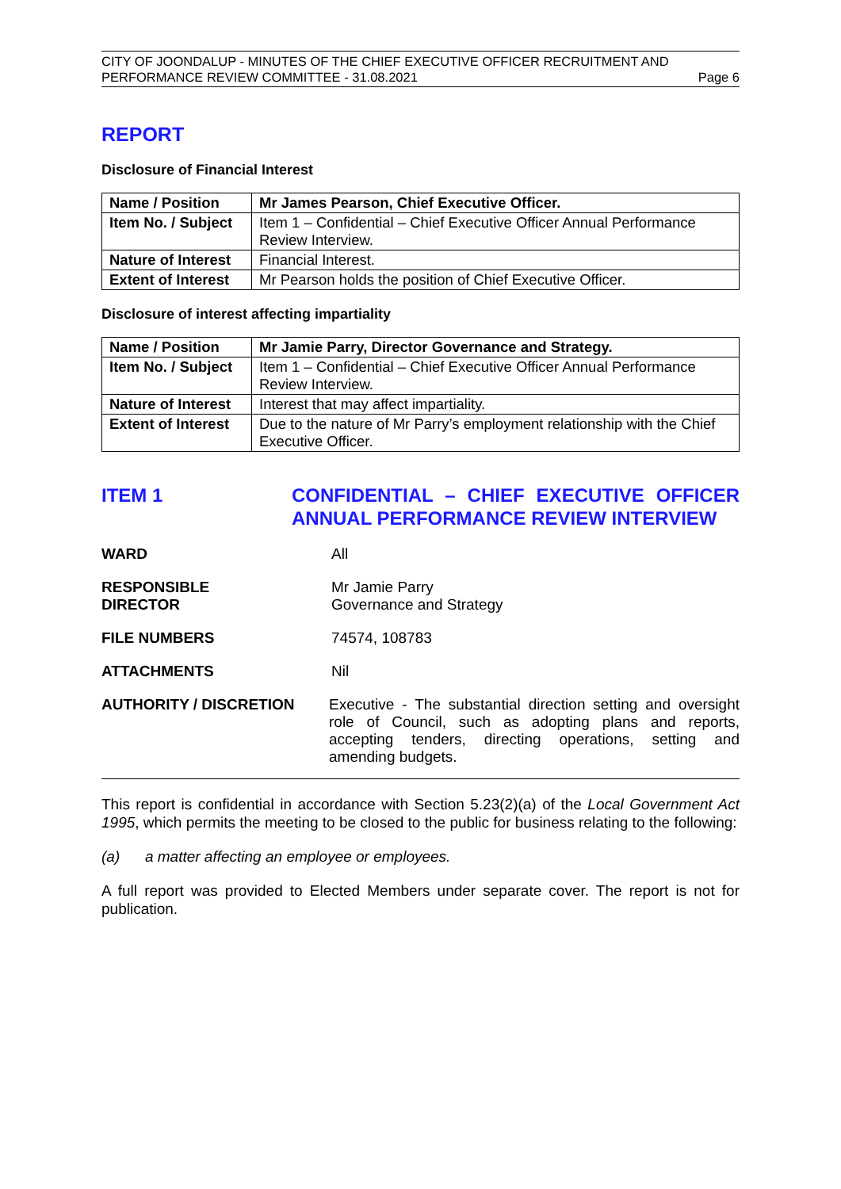CITY OF JOONDALUP - MINUTES OF THE CHIEF EXECUTIVE OFFICER RECRUITMENT AND
PERFORMANCE REVIEW COMMITTEE - 31.08.2021 Page 6
REPORT
Disclosure of Financial Interest
| Name / Position | Mr James Pearson, Chief Executive Officer. |
| Item No. / Subject | Item 1 – Confidential – Chief Executive Officer Annual Performance Review Interview. |
| Nature of Interest | Financial Interest. |
| Extent of Interest | Mr Pearson holds the position of Chief Executive Officer. |
Disclosure of interest affecting impartiality
| Name / Position | Mr Jamie Parry, Director Governance and Strategy. |
| Item No. / Subject | Item 1 – Confidential – Chief Executive Officer Annual Performance Review Interview. |
| Nature of Interest | Interest that may affect impartiality. |
| Extent of Interest | Due to the nature of Mr Parry’s employment relationship with the Chief Executive Officer. |
ITEM 1 CONFIDENTIAL – CHIEF EXECUTIVE OFFICER ANNUAL PERFORMANCE REVIEW INTERVIEW
WARD All
RESPONSIBLE
DIRECTOR
Mr Jamie Parry
Governance and Strategy
FILE NUMBERS 74574, 108783
ATTACHMENTS Nil
AUTHORITY / DISCRETION Executive - The substantial direction setting and oversight role of Council, such as adopting plans and reports, accepting tenders, directing operations, setting and amending budgets.
This report is confidential in accordance with Section 5.23(2)(a) of the Local Government Act 1995, which permits the meeting to be closed to the public for business relating to the following:
(a) a matter affecting an employee or employees.
A full report was provided to Elected Members under separate cover. The report is not for publication.